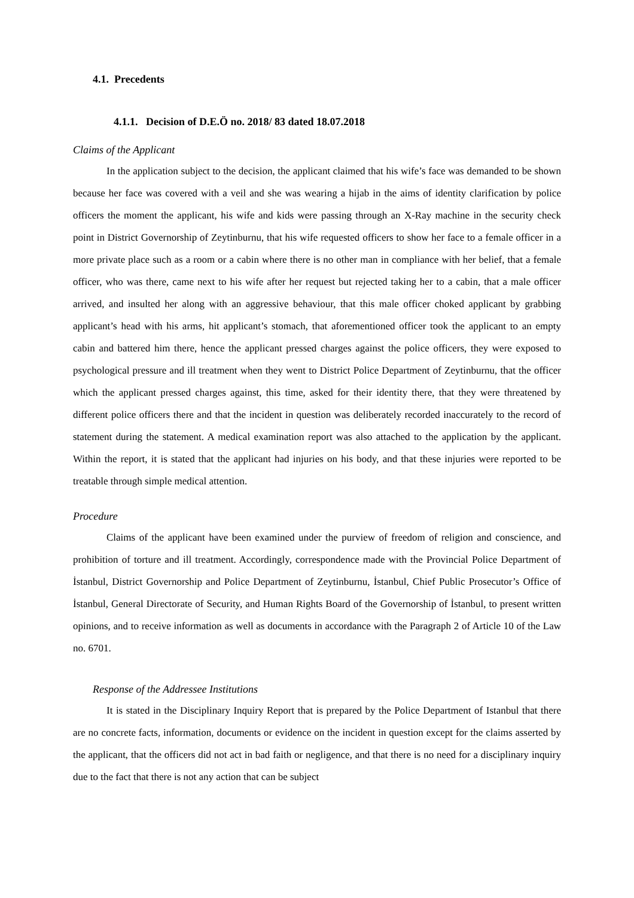4.1. Precedents
4.1.1. Decision of D.E.Ö no. 2018/ 83 dated 18.07.2018
Claims of the Applicant
In the application subject to the decision, the applicant claimed that his wife’s face was demanded to be shown because her face was covered with a veil and she was wearing a hijab in the aims of identity clarification by police officers the moment the applicant, his wife and kids were passing through an X-Ray machine in the security check point in District Governorship of Zeytinburnu, that his wife requested officers to show her face to a female officer in a more private place such as a room or a cabin where there is no other man in compliance with her belief, that a female officer, who was there, came next to his wife after her request but rejected taking her to a cabin, that a male officer arrived, and insulted her along with an aggressive behaviour, that this male officer choked applicant by grabbing applicant’s head with his arms, hit applicant’s stomach, that aforementioned officer took the applicant to an empty cabin and battered him there, hence the applicant pressed charges against the police officers, they were exposed to psychological pressure and ill treatment when they went to District Police Department of Zeytinburnu, that the officer which the applicant pressed charges against, this time, asked for their identity there, that they were threatened by different police officers there and that the incident in question was deliberately recorded inaccurately to the record of statement during the statement. A medical examination report was also attached to the application by the applicant. Within the report, it is stated that the applicant had injuries on his body, and that these injuries were reported to be treatable through simple medical attention.
Procedure
Claims of the applicant have been examined under the purview of freedom of religion and conscience, and prohibition of torture and ill treatment. Accordingly, correspondence made with the Provincial Police Department of İstanbul, District Governorship and Police Department of Zeytinburnu, İstanbul, Chief Public Prosecutor’s Office of İstanbul, General Directorate of Security, and Human Rights Board of the Governorship of İstanbul, to present written opinions, and to receive information as well as documents in accordance with the Paragraph 2 of Article 10 of the Law no. 6701.
Response of the Addressee Institutions
It is stated in the Disciplinary Inquiry Report that is prepared by the Police Department of Istanbul that there are no concrete facts, information, documents or evidence on the incident in question except for the claims asserted by the applicant, that the officers did not act in bad faith or negligence, and that there is no need for a disciplinary inquiry due to the fact that there is not any action that can be subject